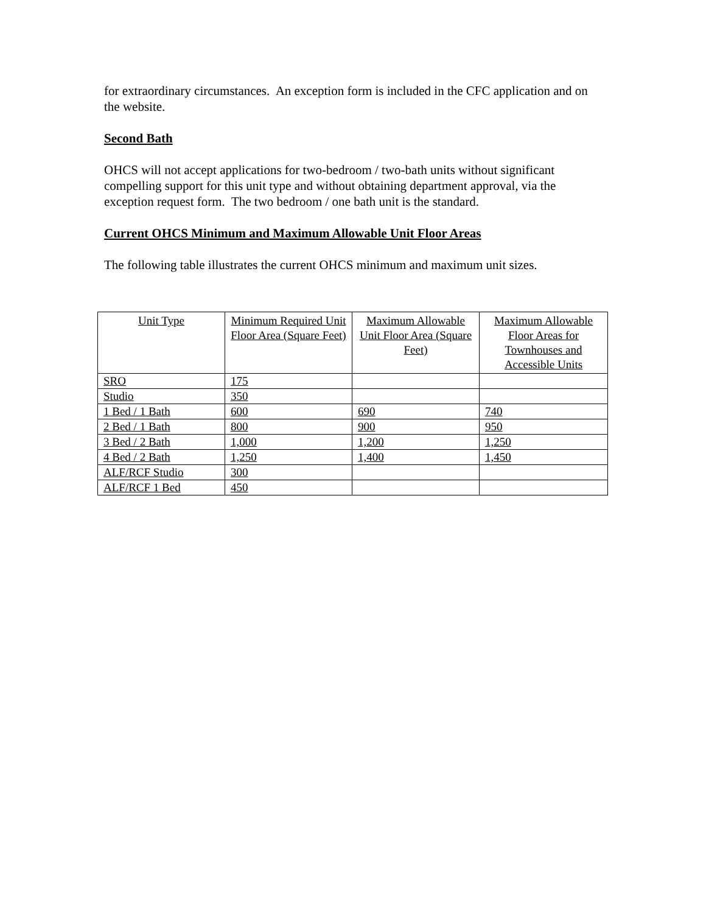for extraordinary circumstances. An exception form is included in the CFC application and on the website.
Second Bath
OHCS will not accept applications for two-bedroom / two-bath units without significant compelling support for this unit type and without obtaining department approval, via the exception request form. The two bedroom / one bath unit is the standard.
Current OHCS Minimum and Maximum Allowable Unit Floor Areas
The following table illustrates the current OHCS minimum and maximum unit sizes.
| Unit Type | Minimum Required Unit Floor Area (Square Feet) | Maximum Allowable Unit Floor Area (Square Feet) | Maximum Allowable Floor Areas for Townhouses and Accessible Units |
| --- | --- | --- | --- |
| SRO | 175 | | |
| Studio | 350 | | |
| 1 Bed / 1 Bath | 600 | 690 | 740 |
| 2 Bed / 1 Bath | 800 | 900 | 950 |
| 3 Bed / 2 Bath | 1,000 | 1,200 | 1,250 |
| 4 Bed / 2 Bath | 1,250 | 1,400 | 1,450 |
| ALF/RCF Studio | 300 | | |
| ALF/RCF 1 Bed | 450 | | |